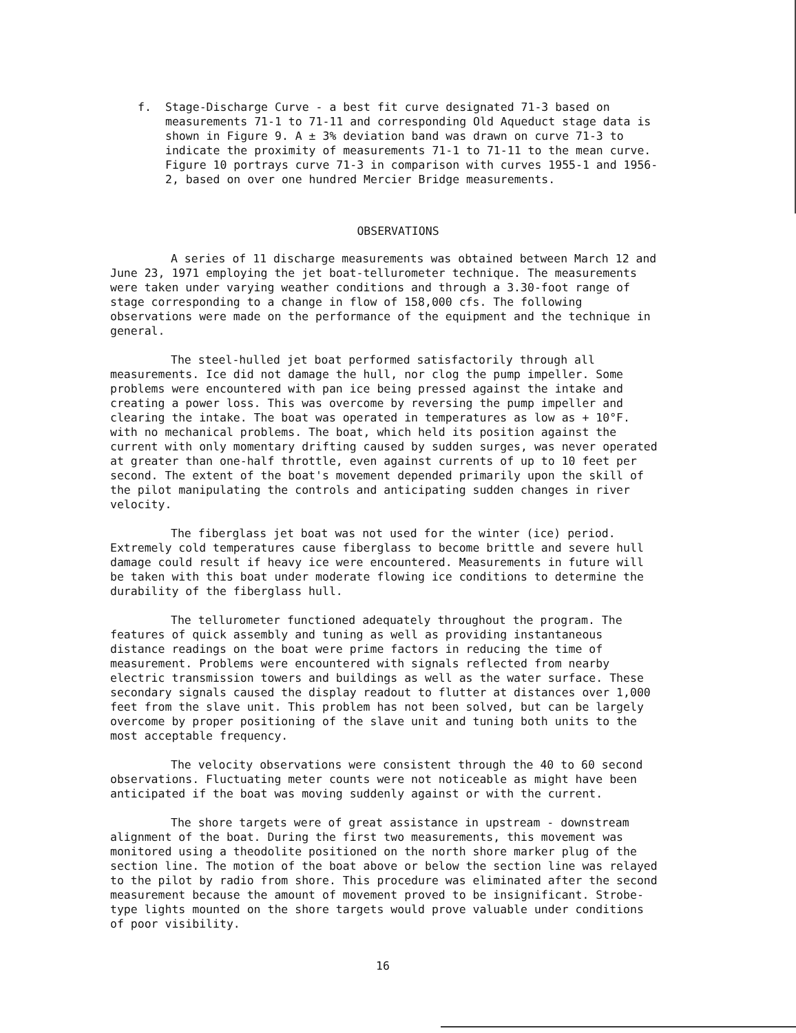f. Stage-Discharge Curve - a best fit curve designated 71-3 based on measurements 71-1 to 71-11 and corresponding Old Aqueduct stage data is shown in Figure 9. A ± 3% deviation band was drawn on curve 71-3 to indicate the proximity of measurements 71-1 to 71-11 to the mean curve. Figure 10 portrays curve 71-3 in comparison with curves 1955-1 and 1956-2, based on over one hundred Mercier Bridge measurements.
OBSERVATIONS
A series of 11 discharge measurements was obtained between March 12 and June 23, 1971 employing the jet boat-tellurometer technique. The measurements were taken under varying weather conditions and through a 3.30-foot range of stage corresponding to a change in flow of 158,000 cfs. The following observations were made on the performance of the equipment and the technique in general.
The steel-hulled jet boat performed satisfactorily through all measurements. Ice did not damage the hull, nor clog the pump impeller. Some problems were encountered with pan ice being pressed against the intake and creating a power loss. This was overcome by reversing the pump impeller and clearing the intake. The boat was operated in temperatures as low as + 10°F. with no mechanical problems. The boat, which held its position against the current with only momentary drifting caused by sudden surges, was never operated at greater than one-half throttle, even against currents of up to 10 feet per second. The extent of the boat's movement depended primarily upon the skill of the pilot manipulating the controls and anticipating sudden changes in river velocity.
The fiberglass jet boat was not used for the winter (ice) period. Extremely cold temperatures cause fiberglass to become brittle and severe hull damage could result if heavy ice were encountered. Measurements in future will be taken with this boat under moderate flowing ice conditions to determine the durability of the fiberglass hull.
The tellurometer functioned adequately throughout the program. The features of quick assembly and tuning as well as providing instantaneous distance readings on the boat were prime factors in reducing the time of measurement. Problems were encountered with signals reflected from nearby electric transmission towers and buildings as well as the water surface. These secondary signals caused the display readout to flutter at distances over 1,000 feet from the slave unit. This problem has not been solved, but can be largely overcome by proper positioning of the slave unit and tuning both units to the most acceptable frequency.
The velocity observations were consistent through the 40 to 60 second observations. Fluctuating meter counts were not noticeable as might have been anticipated if the boat was moving suddenly against or with the current.
The shore targets were of great assistance in upstream - downstream alignment of the boat. During the first two measurements, this movement was monitored using a theodolite positioned on the north shore marker plug of the section line. The motion of the boat above or below the section line was relayed to the pilot by radio from shore. This procedure was eliminated after the second measurement because the amount of movement proved to be insignificant. Strobe-type lights mounted on the shore targets would prove valuable under conditions of poor visibility.
16